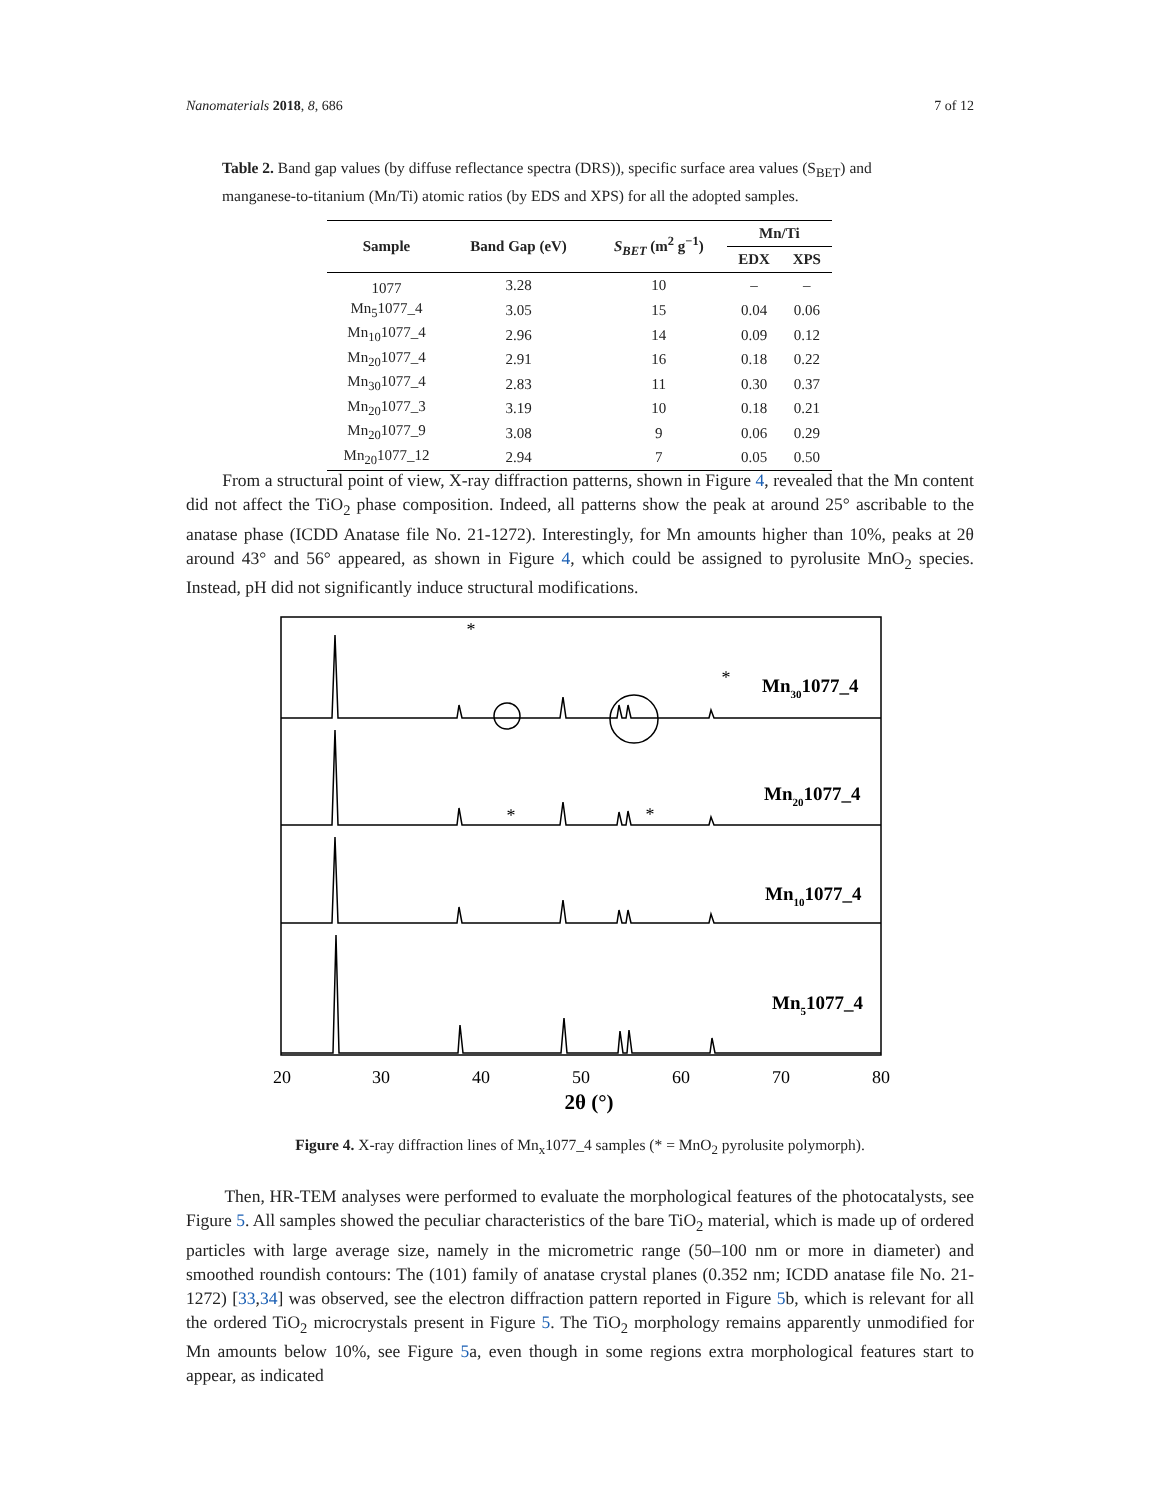Nanomaterials 2018, 8, 686 7 of 12
Table 2. Band gap values (by diffuse reflectance spectra (DRS)), specific surface area values (S<sub>BET</sub>) and manganese-to-titanium (Mn/Ti) atomic ratios (by EDS and XPS) for all the adopted samples.
| Sample | Band Gap (eV) | S<sub>BET</sub> (m<sup>2</sup> g<sup>−1</sup>) | Mn/Ti | |
| --- | --- | --- | --- | --- |
| | | | EDX | XPS |
| 1077 | 3.28 | 10 | – | – |
| Mn<sub>5</sub>1077_4 | 3.05 | 15 | 0.04 | 0.06 |
| Mn<sub>10</sub>1077_4 | 2.96 | 14 | 0.09 | 0.12 |
| Mn<sub>20</sub>1077_4 | 2.91 | 16 | 0.18 | 0.22 |
| Mn<sub>30</sub>1077_4 | 2.83 | 11 | 0.30 | 0.37 |
| Mn<sub>20</sub>1077_3 | 3.19 | 10 | 0.18 | 0.21 |
| Mn<sub>20</sub>1077_9 | 3.08 | 9 | 0.06 | 0.29 |
| Mn<sub>20</sub>1077_12 | 2.94 | 7 | 0.05 | 0.50 |
From a structural point of view, X-ray diffraction patterns, shown in Figure 4, revealed that the Mn content did not affect the TiO<sub>2</sub> phase composition. Indeed, all patterns show the peak at around 25° ascribable to the anatase phase (ICDD Anatase file No. 21-1272). Interestingly, for Mn amounts higher than 10%, peaks at 2θ around 43° and 56° appeared, as shown in Figure 4, which could be assigned to pyrolusite MnO<sub>2</sub> species. Instead, pH did not significantly induce structural modifications.
Mn301077_4
Mn201077_4
Mn101077_4
Mn51077_4
20
30
40
50
60
70
80
2θ (°)
*
*
*
*
Figure 4. X-ray diffraction lines of Mn<sub>x</sub>1077_4 samples (* = MnO<sub>2</sub> pyrolusite polymorph).
Then, HR-TEM analyses were performed to evaluate the morphological features of the photocatalysts, see Figure 5. All samples showed the peculiar characteristics of the bare TiO<sub>2</sub> material, which is made up of ordered particles with large average size, namely in the micrometric range (50–100 nm or more in diameter) and smoothed roundish contours: The (101) family of anatase crystal planes (0.352 nm; ICDD anatase file No. 21-1272) [33,34] was observed, see the electron diffraction pattern reported in Figure 5b, which is relevant for all the ordered TiO<sub>2</sub> microcrystals present in Figure 5. The TiO<sub>2</sub> morphology remains apparently unmodified for Mn amounts below 10%, see Figure 5a, even though in some regions extra morphological features start to appear, as indicated